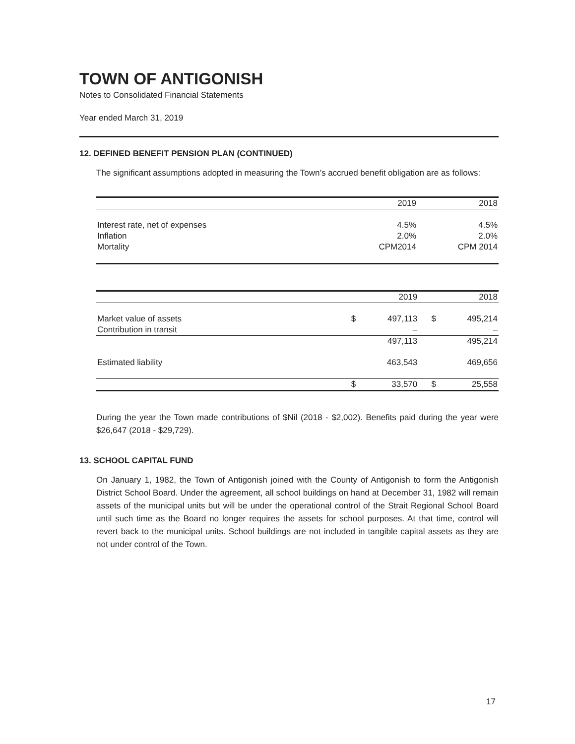TOWN OF ANTIGONISH
Notes to Consolidated Financial Statements
Year ended March 31, 2019
12. DEFINED BENEFIT PENSION PLAN (CONTINUED)
The significant assumptions adopted in measuring the Town’s accrued benefit obligation are as follows:
| | 2019 | 2018 |
| --- | --- | --- |
| Interest rate, net of expenses | 4.5% | 4.5% |
| Inflation | 2.0% | 2.0% |
| Mortality | CPM2014 | CPM 2014 |
| | | 2019 | | 2018 |
| --- | --- | --- | --- | --- |
| Market value of assets | $ | 497,113 | $ | 495,214 |
| Contribution in transit | | – | | – |
| | | 497,113 | | 495,214 |
| Estimated liability | | 463,543 | | 469,656 |
| | $ | 33,570 | $ | 25,558 |
During the year the Town made contributions of $Nil (2018 - $2,002). Benefits paid during the year were $26,647 (2018 - $29,729).
13. SCHOOL CAPITAL FUND
On January 1, 1982, the Town of Antigonish joined with the County of Antigonish to form the Antigonish District School Board. Under the agreement, all school buildings on hand at December 31, 1982 will remain assets of the municipal units but will be under the operational control of the Strait Regional School Board until such time as the Board no longer requires the assets for school purposes. At that time, control will revert back to the municipal units. School buildings are not included in tangible capital assets as they are not under control of the Town.
17